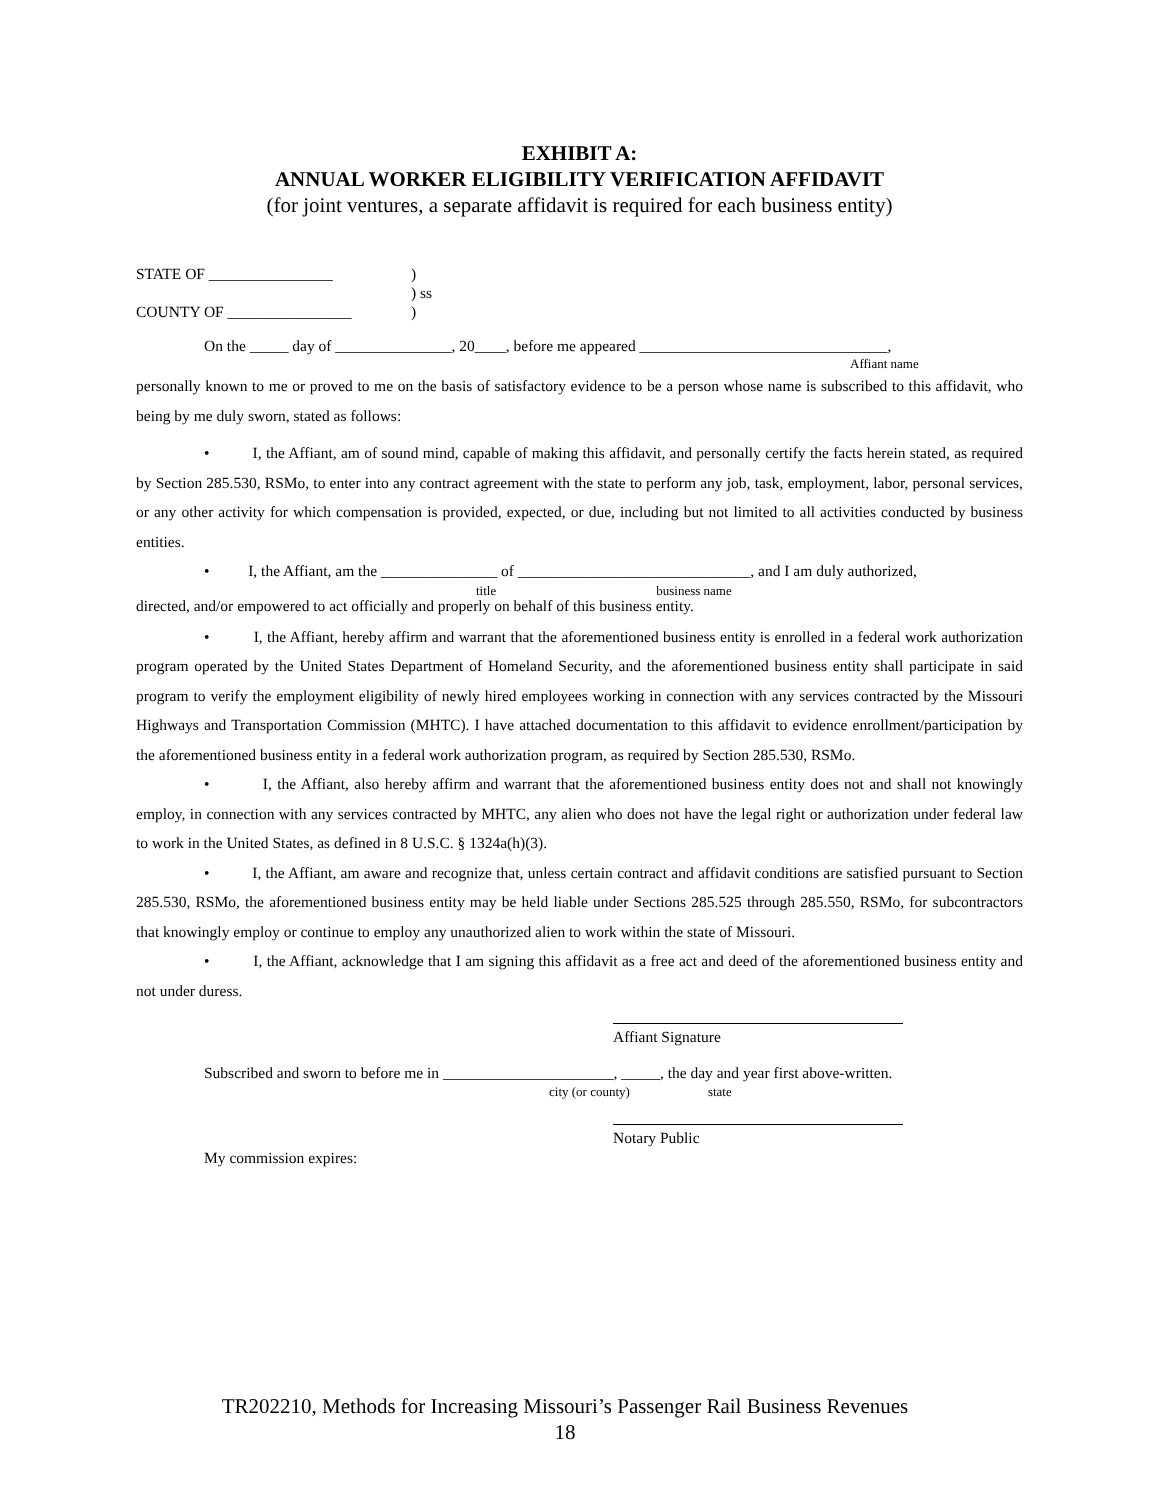EXHIBIT A:
ANNUAL WORKER ELIGIBILITY VERIFICATION AFFIDAVIT
(for joint ventures, a separate affidavit is required for each business entity)
STATE OF ________________)
) ss
COUNTY OF ________________)
On the _____ day of _______________, 20____, before me appeared ________________________________,
Affiant name
personally known to me or proved to me on the basis of satisfactory evidence to be a person whose name is subscribed to this affidavit, who being by me duly sworn, stated as follows:
• I, the Affiant, am of sound mind, capable of making this affidavit, and personally certify the facts herein stated, as required by Section 285.530, RSMo, to enter into any contract agreement with the state to perform any job, task, employment, labor, personal services, or any other activity for which compensation is provided, expected, or due, including but not limited to all activities conducted by business entities.
• I, the Affiant, am the _______________ of ______________________________, and I am duly authorized,
title business name
directed, and/or empowered to act officially and properly on behalf of this business entity.
• I, the Affiant, hereby affirm and warrant that the aforementioned business entity is enrolled in a federal work authorization program operated by the United States Department of Homeland Security, and the aforementioned business entity shall participate in said program to verify the employment eligibility of newly hired employees working in connection with any services contracted by the Missouri Highways and Transportation Commission (MHTC). I have attached documentation to this affidavit to evidence enrollment/participation by the aforementioned business entity in a federal work authorization program, as required by Section 285.530, RSMo.
• I, the Affiant, also hereby affirm and warrant that the aforementioned business entity does not and shall not knowingly employ, in connection with any services contracted by MHTC, any alien who does not have the legal right or authorization under federal law to work in the United States, as defined in 8 U.S.C. § 1324a(h)(3).
• I, the Affiant, am aware and recognize that, unless certain contract and affidavit conditions are satisfied pursuant to Section 285.530, RSMo, the aforementioned business entity may be held liable under Sections 285.525 through 285.550, RSMo, for subcontractors that knowingly employ or continue to employ any unauthorized alien to work within the state of Missouri.
• I, the Affiant, acknowledge that I am signing this affidavit as a free act and deed of the aforementioned business entity and not under duress.
Affiant Signature
Subscribed and sworn to before me in ______________________, _____, the day and year first above-written.
city (or county) state
Notary Public
My commission expires:
TR202210, Methods for Increasing Missouri’s Passenger Rail Business Revenues
18